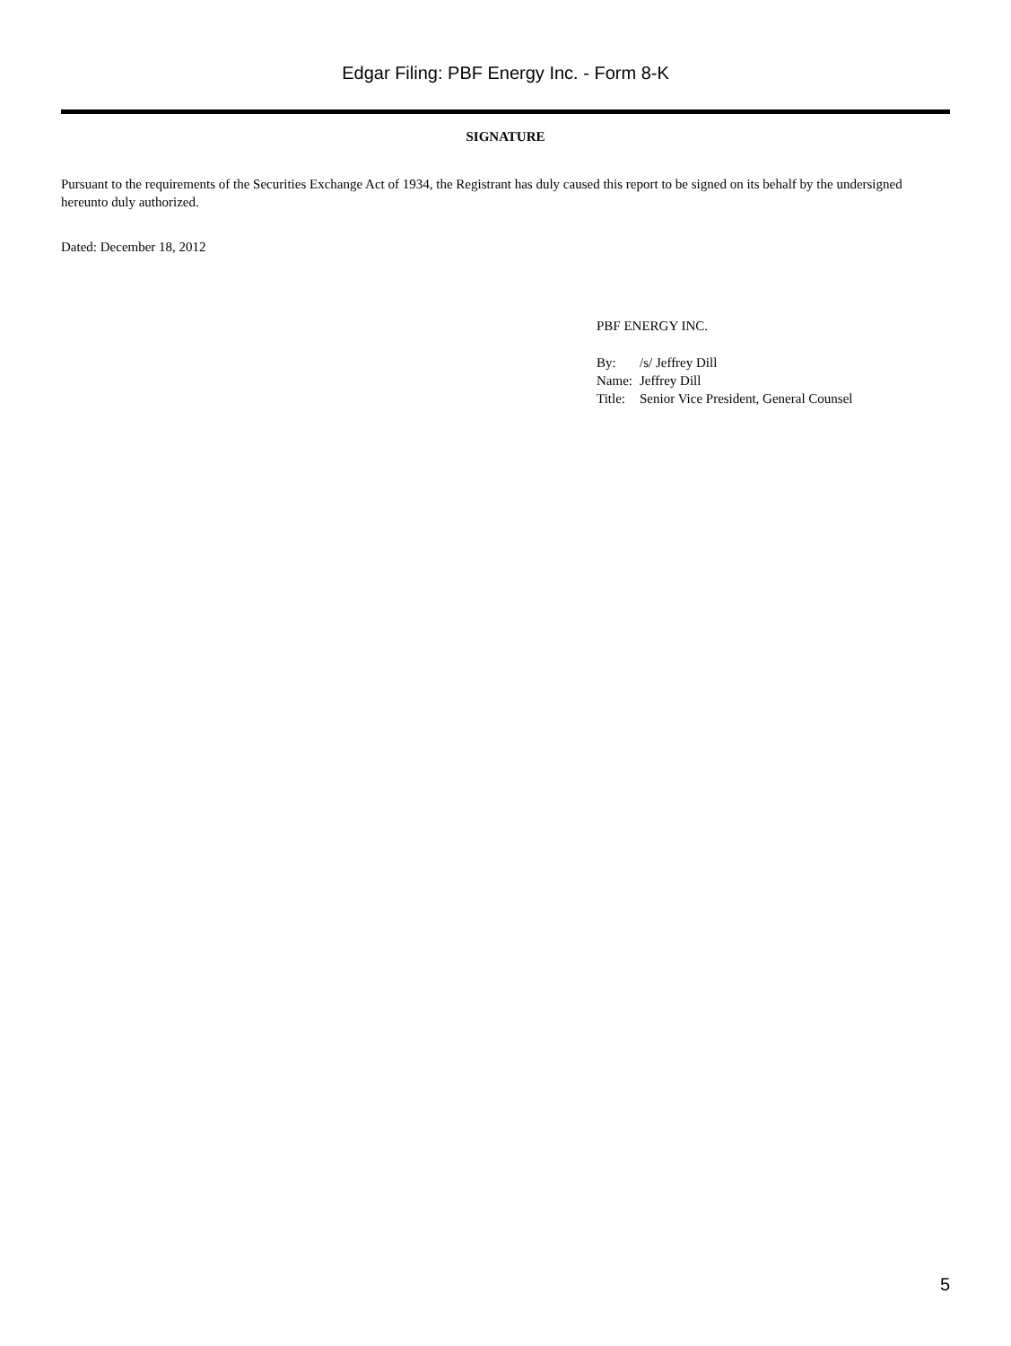Edgar Filing: PBF Energy Inc. - Form 8-K
SIGNATURE
Pursuant to the requirements of the Securities Exchange Act of 1934, the Registrant has duly caused this report to be signed on its behalf by the undersigned hereunto duly authorized.
Dated: December 18, 2012
PBF ENERGY INC.
| By: | /s/ Jeffrey Dill |
| Name: | Jeffrey Dill |
| Title: | Senior Vice President, General Counsel |
5